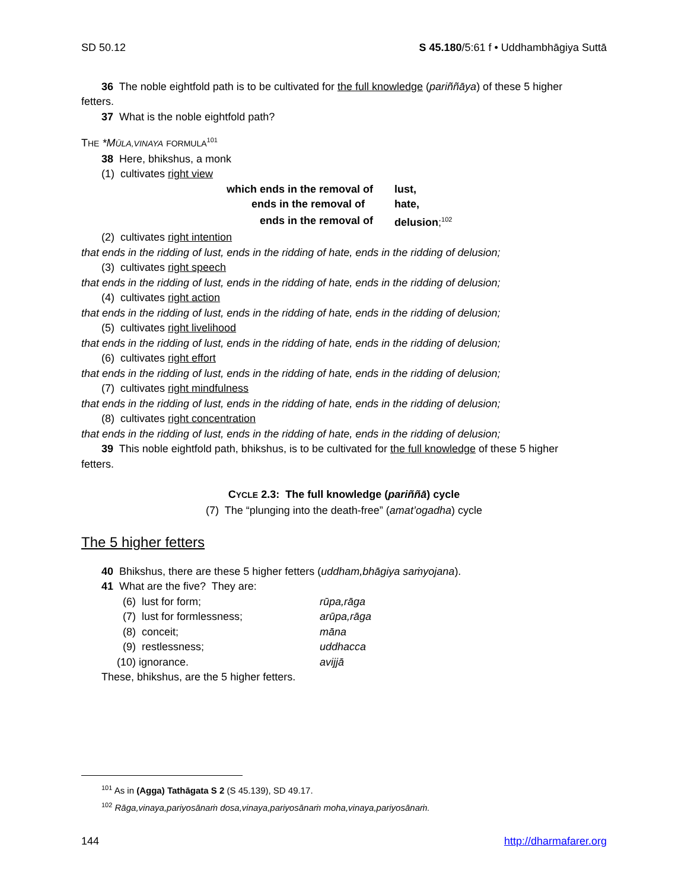SD 50.12 S 45.180/5:61 f • Uddhambhāgiya Suttā
36 The noble eightfold path is to be cultivated for the full knowledge (pariññāya) of these 5 higher
fetters.
37 What is the noble eightfold path?
THE *MŪLA,VINAYA FORMULA<sup>101</sup>
38 Here, bhikshus, a monk
(1) cultivates right view
| which ends in the removal of | lust, |
| ends in the removal of | hate, |
| ends in the removal of | delusion ;<sup>102</sup> |
(2) cultivates right intention
that ends in the ridding of lust, ends in the ridding of hate, ends in the ridding of delusion;
(3) cultivates right speech
that ends in the ridding of lust, ends in the ridding of hate, ends in the ridding of delusion;
(4) cultivates right action
that ends in the ridding of lust, ends in the ridding of hate, ends in the ridding of delusion;
(5) cultivates right livelihood
that ends in the ridding of lust, ends in the ridding of hate, ends in the ridding of delusion;
(6) cultivates right effort
that ends in the ridding of lust, ends in the ridding of hate, ends in the ridding of delusion;
(7) cultivates right mindfulness
that ends in the ridding of lust, ends in the ridding of hate, ends in the ridding of delusion;
(8) cultivates right concentration
that ends in the ridding of lust, ends in the ridding of hate, ends in the ridding of delusion;
39 This noble eightfold path, bhikshus, is to be cultivated for the full knowledge of these 5 higher
fetters.
CYCLE 2.3: The full knowledge (pariññā) cycle
(7) The “plunging into the death-free” (amat’ogadha) cycle
The 5 higher fetters
40 Bhikshus, there are these 5 higher fetters (uddham,bhāgiya saṁyojana).
41 What are the five? They are:
| (6) lust for form; | rūpa,rāga |
| (7) lust for formlessness; | arūpa,rāga |
| (8) conceit; | māna |
| (9) restlessness; | uddhacca |
| (10) ignorance. | avijjā |
These, bhikshus, are the 5 higher fetters.
<sup>101</sup> As in (Agga) Tathāgata S 2 (S 45.139), SD 49.17.
<sup>102</sup> Rāga,vinaya,pariyosānaṁ dosa,vinaya,pariyosānaṁ moha,vinaya,pariyosānaṁ.
144 http://dharmafarer.org